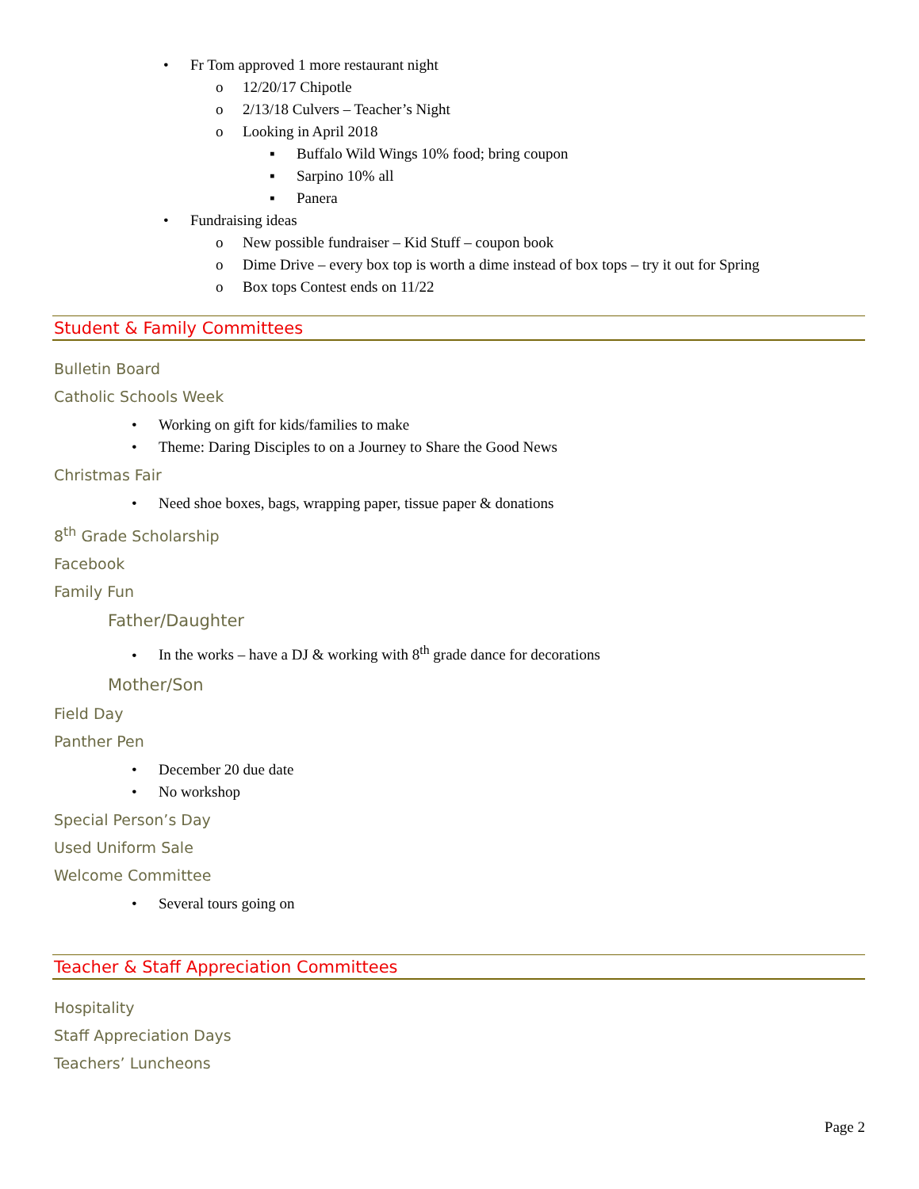• Fr Tom approved 1 more restaurant night
o 12/20/17 Chipotle
o 2/13/18 Culvers – Teacher’s Night
o Looking in April 2018
▪ Buffalo Wild Wings 10% food; bring coupon
▪ Sarpino 10% all
▪ Panera
• Fundraising ideas
o New possible fundraiser – Kid Stuff – coupon book
o Dime Drive – every box top is worth a dime instead of box tops – try it out for Spring
o Box tops Contest ends on 11/22
Student & Family Committees
Bulletin Board
Catholic Schools Week
• Working on gift for kids/families to make
• Theme: Daring Disciples to on a Journey to Share the Good News
Christmas Fair
• Need shoe boxes, bags, wrapping paper, tissue paper & donations
8<sup>th</sup> Grade Scholarship
Facebook
Family Fun
Father/Daughter
• In the works – have a DJ & working with 8<sup>th</sup> grade dance for decorations
Mother/Son
Field Day
Panther Pen
• December 20 due date
• No workshop
Special Person’s Day
Used Uniform Sale
Welcome Committee
• Several tours going on
Teacher & Staff Appreciation Committees
Hospitality
Staff Appreciation Days
Teachers’ Luncheons
Page 2